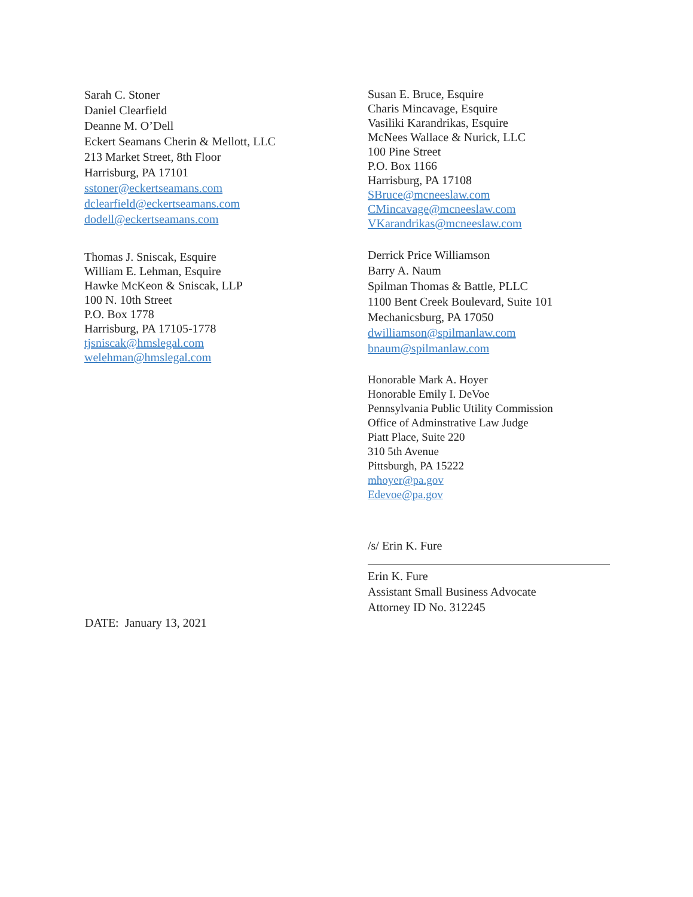Sarah C. Stoner
Daniel Clearfield
Deanne M. O’Dell
Eckert Seamans Cherin & Mellott, LLC
213 Market Street, 8th Floor
Harrisburg, PA 17101
sstoner@eckertseamans.com
dclearfield@eckertseamans.com
dodell@eckertseamans.com
Thomas J. Sniscak, Esquire
William E. Lehman, Esquire
Hawke McKeon & Sniscak, LLP
100 N. 10th Street
P.O. Box 1778
Harrisburg, PA 17105-1778
tjsniscak@hmslegal.com
welehman@hmslegal.com
Susan E. Bruce, Esquire
Charis Mincavage, Esquire
Vasiliki Karandrikas, Esquire
McNees Wallace & Nurick, LLC
100 Pine Street
P.O. Box 1166
Harrisburg, PA 17108
SBruce@mcneeslaw.com
CMincavage@mcneeslaw.com
VKarandrikas@mcneeslaw.com
Derrick Price Williamson
Barry A. Naum
Spilman Thomas & Battle, PLLC
1100 Bent Creek Boulevard, Suite 101
Mechanicsburg, PA 17050
dwilliamson@spilmanlaw.com
bnaum@spilmanlaw.com
Honorable Mark A. Hoyer
Honorable Emily I. DeVoe
Pennsylvania Public Utility Commission
Office of Adminstrative Law Judge
Piatt Place, Suite 220
310 5th Avenue
Pittsburgh, PA 15222
mhoyer@pa.gov
Edevoe@pa.gov
/s/ Erin K. Fure
Erin K. Fure
Assistant Small Business Advocate
Attorney ID No. 312245
DATE: January 13, 2021